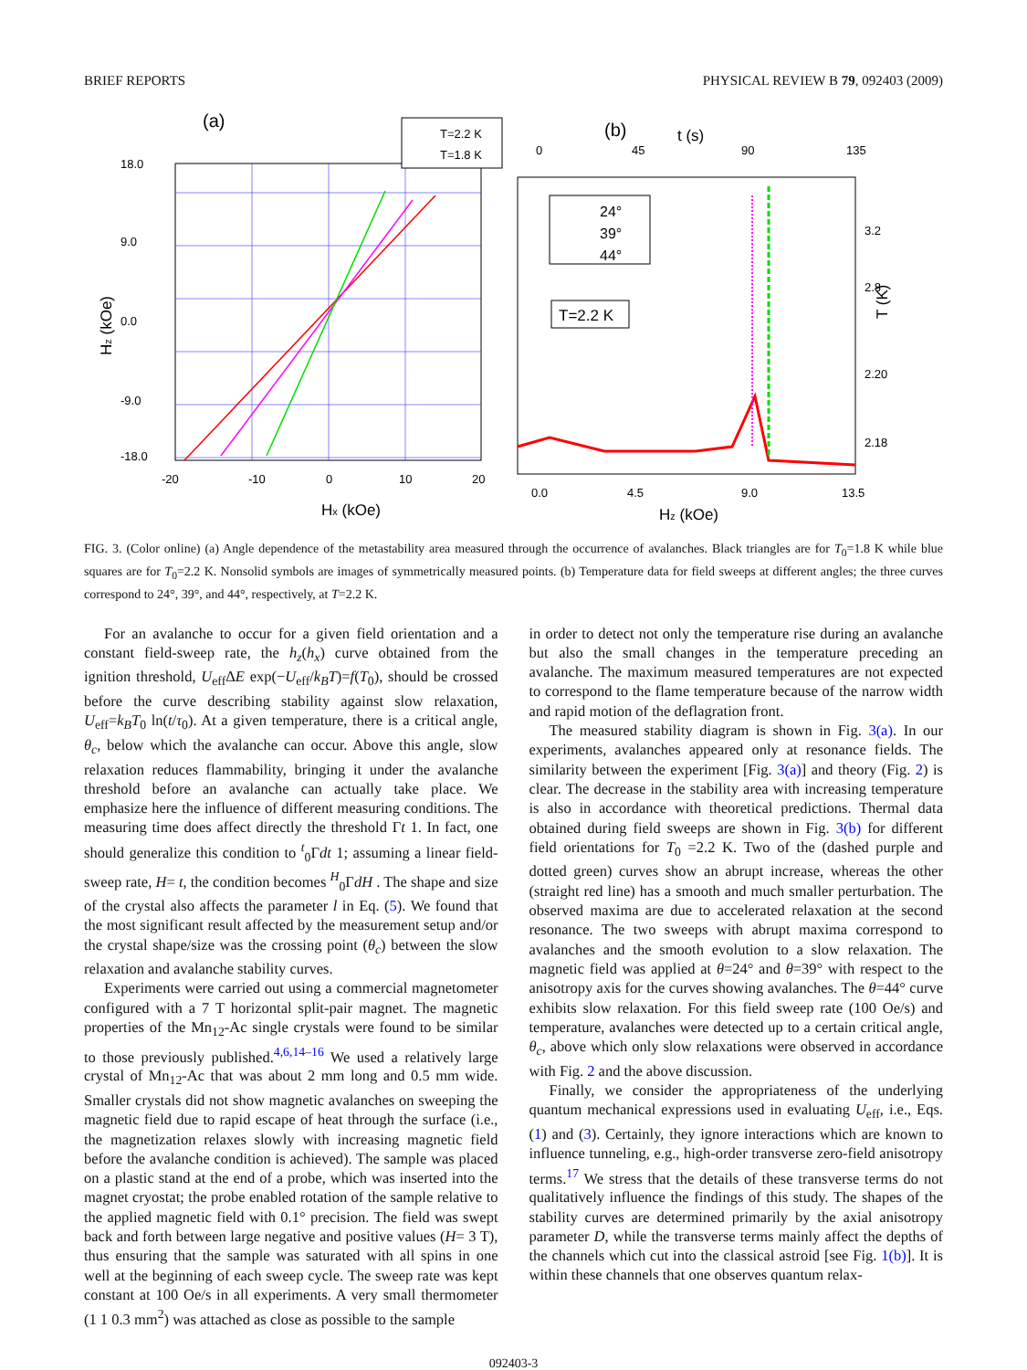BRIEF REPORTS PHYSICAL REVIEW B 79, 092403 (2009)
(a)
18.0
9.0
0.0
-9.0
-18.0
-20
-10
0
10
20
Hx (kOe)
Hz (kOe)
T=2.2 K
T=1.8 K
(b)
t (s)
0
45
90
135
24°
39°
44°
T=2.2 K
3.2
2.8
2.20
2.18
0.0
4.5
9.0
13.5
Hz (kOe)
T (K)
FIG. 3. (Color online) (a) Angle dependence of the metastability area measured through the occurrence of avalanches. Black triangles are for T<sub>0</sub>=1.8 K while blue squares are for T<sub>0</sub>=2.2 K. Nonsolid symbols are images of symmetrically measured points. (b) Temperature data for field sweeps at different angles; the three curves correspond to 24°, 39°, and 44°, respectively, at T=2.2 K.
For an avalanche to occur for a given field orientation and a constant field-sweep rate, the h<sub>z</sub>(h<sub>x</sub>) curve obtained from the ignition threshold, U<sub>eff</sub>ΔE exp(−U<sub>eff</sub>/k<sub>B</sub>T)=f(T<sub>0</sub>), should be crossed before the curve describing stability against slow relaxation, U<sub>eff</sub>=k<sub>B</sub>T<sub>0</sub> ln(t/τ<sub>0</sub>). At a given temperature, there is a critical angle, θ<sub>c</sub>, below which the avalanche can occur. Above this angle, slow relaxation reduces flammability, bringing it under the avalanche threshold before an avalanche can actually take place. We emphasize here the influence of different measuring conditions. The measuring time does affect directly the threshold Γt 1. In fact, one should generalize this condition to <sup>t</sup><sub>0</sub>Γdt 1; assuming a linear field-sweep rate, H= t, the condition becomes <sup>H</sup><sub>0</sub>ΓdH . The shape and size of the crystal also affects the parameter l in Eq. (5). We found that the most significant result affected by the measurement setup and/or the crystal shape/size was the crossing point (θ<sub>c</sub>) between the slow relaxation and avalanche stability curves.
Experiments were carried out using a commercial magnetometer configured with a 7 T horizontal split-pair magnet. The magnetic properties of the Mn<sub>12</sub>-Ac single crystals were found to be similar to those previously published.<sup>4,6,14–16</sup> We used a relatively large crystal of Mn<sub>12</sub>-Ac that was about 2 mm long and 0.5 mm wide. Smaller crystals did not show magnetic avalanches on sweeping the magnetic field due to rapid escape of heat through the surface (i.e., the magnetization relaxes slowly with increasing magnetic field before the avalanche condition is achieved). The sample was placed on a plastic stand at the end of a probe, which was inserted into the magnet cryostat; the probe enabled rotation of the sample relative to the applied magnetic field with 0.1° precision. The field was swept back and forth between large negative and positive values (H= 3 T), thus ensuring that the sample was saturated with all spins in one well at the beginning of each sweep cycle. The sweep rate was kept constant at 100 Oe/s in all experiments. A very small thermometer (1 1 0.3 mm<sup>2</sup>) was attached as close as possible to the sample
in order to detect not only the temperature rise during an avalanche but also the small changes in the temperature preceding an avalanche. The maximum measured temperatures are not expected to correspond to the flame temperature because of the narrow width and rapid motion of the deflagration front.
The measured stability diagram is shown in Fig. 3(a). In our experiments, avalanches appeared only at resonance fields. The similarity between the experiment [Fig. 3(a)] and theory (Fig. 2) is clear. The decrease in the stability area with increasing temperature is also in accordance with theoretical predictions. Thermal data obtained during field sweeps are shown in Fig. 3(b) for different field orientations for T<sub>0</sub> =2.2 K. Two of the (dashed purple and dotted green) curves show an abrupt increase, whereas the other (straight red line) has a smooth and much smaller perturbation. The observed maxima are due to accelerated relaxation at the second resonance. The two sweeps with abrupt maxima correspond to avalanches and the smooth evolution to a slow relaxation. The magnetic field was applied at θ=24° and θ=39° with respect to the anisotropy axis for the curves showing avalanches. The θ=44° curve exhibits slow relaxation. For this field sweep rate (100 Oe/s) and temperature, avalanches were detected up to a certain critical angle, θ<sub>c</sub>, above which only slow relaxations were observed in accordance with Fig. 2 and the above discussion.
Finally, we consider the appropriateness of the underlying quantum mechanical expressions used in evaluating U<sub>eff</sub>, i.e., Eqs. (1) and (3). Certainly, they ignore interactions which are known to influence tunneling, e.g., high-order transverse zero-field anisotropy terms.<sup>17</sup> We stress that the details of these transverse terms do not qualitatively influence the findings of this study. The shapes of the stability curves are determined primarily by the axial anisotropy parameter D, while the transverse terms mainly affect the depths of the channels which cut into the classical astroid [see Fig. 1(b)]. It is within these channels that one observes quantum relax-
092403-3